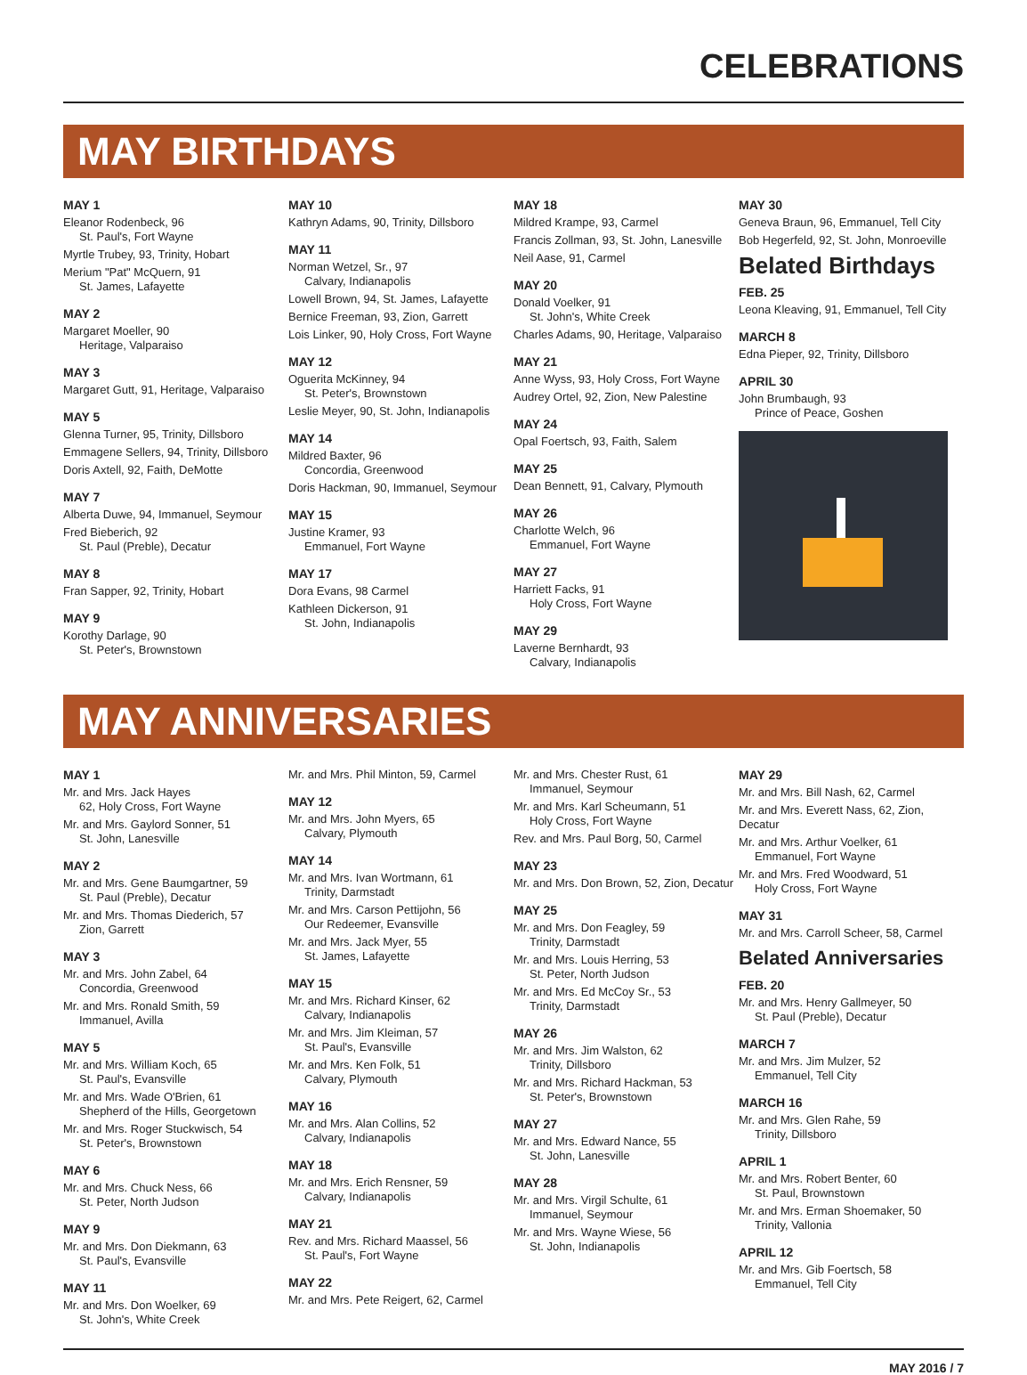CELEBRATIONS
MAY BIRTHDAYS
MAY 1
Eleanor Rodenbeck, 96
St. Paul's, Fort Wayne
Myrtle Trubey, 93, Trinity, Hobart
Merium "Pat" McQuern, 91
St. James, Lafayette
MAY 2
Margaret Moeller, 90
Heritage, Valparaiso
MAY 3
Margaret Gutt, 91, Heritage, Valparaiso
MAY 5
Glenna Turner, 95, Trinity, Dillsboro
Emmagene Sellers, 94, Trinity, Dillsboro
Doris Axtell, 92, Faith, DeMotte
MAY 7
Alberta Duwe, 94, Immanuel, Seymour
Fred Bieberich, 92
St. Paul (Preble), Decatur
MAY 8
Fran Sapper, 92, Trinity, Hobart
MAY 9
Korothy Darlage, 90
St. Peter's, Brownstown
MAY 10
Kathryn Adams, 90, Trinity, Dillsboro
MAY 11
Norman Wetzel, Sr., 97
Calvary, Indianapolis
Lowell Brown, 94, St. James, Lafayette
Bernice Freeman, 93, Zion, Garrett
Lois Linker, 90, Holy Cross, Fort Wayne
MAY 12
Oguerita McKinney, 94
St. Peter's, Brownstown
Leslie Meyer, 90, St. John, Indianapolis
MAY 14
Mildred Baxter, 96
Concordia, Greenwood
Doris Hackman, 90, Immanuel, Seymour
MAY 15
Justine Kramer, 93
Emmanuel, Fort Wayne
MAY 17
Dora Evans, 98 Carmel
Kathleen Dickerson, 91
St. John, Indianapolis
MAY 18
Mildred Krampe, 93, Carmel
Francis Zollman, 93, St. John, Lanesville
Neil Aase, 91, Carmel
MAY 20
Donald Voelker, 91
St. John's, White Creek
Charles Adams, 90, Heritage, Valparaiso
MAY 21
Anne Wyss, 93, Holy Cross, Fort Wayne
Audrey Ortel, 92, Zion, New Palestine
MAY 24
Opal Foertsch, 93, Faith, Salem
MAY 25
Dean Bennett, 91, Calvary, Plymouth
MAY 26
Charlotte Welch, 96
Emmanuel, Fort Wayne
MAY 27
Harriett Facks, 91
Holy Cross, Fort Wayne
MAY 29
Laverne Bernhardt, 93
Calvary, Indianapolis
MAY 30
Geneva Braun, 96, Emmanuel, Tell City
Bob Hegerfeld, 92, St. John, Monroeville
Belated Birthdays
FEB. 25
Leona Kleaving, 91, Emmanuel, Tell City
MARCH 8
Edna Pieper, 92, Trinity, Dillsboro
APRIL 30
John Brumbaugh, 93
Prince of Peace, Goshen
MAY ANNIVERSARIES
MAY 1
Mr. and Mrs. Jack Hayes
62, Holy Cross, Fort Wayne
Mr. and Mrs. Gaylord Sonner, 51
St. John, Lanesville
MAY 2
Mr. and Mrs. Gene Baumgartner, 59
St. Paul (Preble), Decatur
Mr. and Mrs. Thomas Diederich, 57
Zion, Garrett
MAY 3
Mr. and Mrs. John Zabel, 64
Concordia, Greenwood
Mr. and Mrs. Ronald Smith, 59
Immanuel, Avilla
MAY 5
Mr. and Mrs. William Koch, 65
St. Paul's, Evansville
Mr. and Mrs. Wade O'Brien, 61
Shepherd of the Hills, Georgetown
Mr. and Mrs. Roger Stuckwisch, 54
St. Peter's, Brownstown
MAY 6
Mr. and Mrs. Chuck Ness, 66
St. Peter, North Judson
MAY 9
Mr. and Mrs. Don Diekmann, 63
St. Paul's, Evansville
MAY 11
Mr. and Mrs. Don Woelker, 69
St. John's, White Creek
Mr. and Mrs. Phil Minton, 59, Carmel
MAY 12
Mr. and Mrs. John Myers, 65
Calvary, Plymouth
MAY 14
Mr. and Mrs. Ivan Wortmann, 61
Trinity, Darmstadt
Mr. and Mrs. Carson Pettijohn, 56
Our Redeemer, Evansville
Mr. and Mrs. Jack Myer, 55
St. James, Lafayette
MAY 15
Mr. and Mrs. Richard Kinser, 62
Calvary, Indianapolis
Mr. and Mrs. Jim Kleiman, 57
St. Paul's, Evansville
Mr. and Mrs. Ken Folk, 51
Calvary, Plymouth
MAY 16
Mr. and Mrs. Alan Collins, 52
Calvary, Indianapolis
MAY 18
Mr. and Mrs. Erich Rensner, 59
Calvary, Indianapolis
MAY 21
Rev. and Mrs. Richard Maassel, 56
St. Paul's, Fort Wayne
MAY 22
Mr. and Mrs. Pete Reigert, 62, Carmel
Mr. and Mrs. Chester Rust, 61
Immanuel, Seymour
Mr. and Mrs. Karl Scheumann, 51
Holy Cross, Fort Wayne
Rev. and Mrs. Paul Borg, 50, Carmel
MAY 23
Mr. and Mrs. Don Brown, 52, Zion, Decatur
MAY 25
Mr. and Mrs. Don Feagley, 59
Trinity, Darmstadt
Mr. and Mrs. Louis Herring, 53
St. Peter, North Judson
Mr. and Mrs. Ed McCoy Sr., 53
Trinity, Darmstadt
MAY 26
Mr. and Mrs. Jim Walston, 62
Trinity, Dillsboro
Mr. and Mrs. Richard Hackman, 53
St. Peter's, Brownstown
MAY 27
Mr. and Mrs. Edward Nance, 55
St. John, Lanesville
MAY 28
Mr. and Mrs. Virgil Schulte, 61
Immanuel, Seymour
Mr. and Mrs. Wayne Wiese, 56
St. John, Indianapolis
MAY 29
Mr. and Mrs. Bill Nash, 62, Carmel
Mr. and Mrs. Everett Nass, 62, Zion, Decatur
Mr. and Mrs. Arthur Voelker, 61
Emmanuel, Fort Wayne
Mr. and Mrs. Fred Woodward, 51
Holy Cross, Fort Wayne
MAY 31
Mr. and Mrs. Carroll Scheer, 58, Carmel
Belated Anniversaries
FEB. 20
Mr. and Mrs. Henry Gallmeyer, 50
St. Paul (Preble), Decatur
MARCH 7
Mr. and Mrs. Jim Mulzer, 52
Emmanuel, Tell City
MARCH 16
Mr. and Mrs. Glen Rahe, 59
Trinity, Dillsboro
APRIL 1
Mr. and Mrs. Robert Benter, 60
St. Paul, Brownstown
Mr. and Mrs. Erman Shoemaker, 50
Trinity, Vallonia
APRIL 12
Mr. and Mrs. Gib Foertsch, 58
Emmanuel, Tell City
MAY 2016 / 7